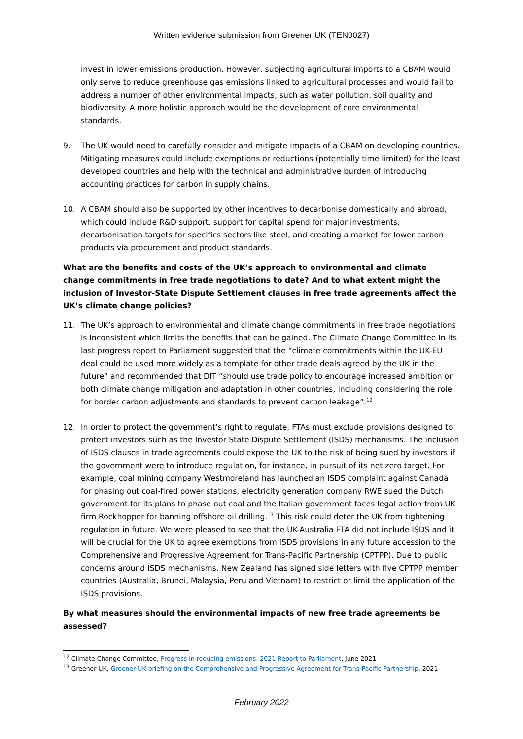Written evidence submission from Greener UK (TEN0027)
invest in lower emissions production. However, subjecting agricultural imports to a CBAM would only serve to reduce greenhouse gas emissions linked to agricultural processes and would fail to address a number of other environmental impacts, such as water pollution, soil quality and biodiversity. A more holistic approach would be the development of core environmental standards.
9. The UK would need to carefully consider and mitigate impacts of a CBAM on developing countries. Mitigating measures could include exemptions or reductions (potentially time limited) for the least developed countries and help with the technical and administrative burden of introducing accounting practices for carbon in supply chains.
10. A CBAM should also be supported by other incentives to decarbonise domestically and abroad, which could include R&D support, support for capital spend for major investments, decarbonisation targets for specifics sectors like steel, and creating a market for lower carbon products via procurement and product standards.
What are the benefits and costs of the UK’s approach to environmental and climate change commitments in free trade negotiations to date? And to what extent might the inclusion of Investor-State Dispute Settlement clauses in free trade agreements affect the UK’s climate change policies?
11. The UK’s approach to environmental and climate change commitments in free trade negotiations is inconsistent which limits the benefits that can be gained. The Climate Change Committee in its last progress report to Parliament suggested that the “climate commitments within the UK-EU deal could be used more widely as a template for other trade deals agreed by the UK in the future” and recommended that DIT “should use trade policy to encourage increased ambition on both climate change mitigation and adaptation in other countries, including considering the role for border carbon adjustments and standards to prevent carbon leakage”.<sup>12</sup>
12. In order to protect the government’s right to regulate, FTAs must exclude provisions designed to protect investors such as the Investor State Dispute Settlement (ISDS) mechanisms. The inclusion of ISDS clauses in trade agreements could expose the UK to the risk of being sued by investors if the government were to introduce regulation, for instance, in pursuit of its net zero target. For example, coal mining company Westmoreland has launched an ISDS complaint against Canada for phasing out coal-fired power stations, electricity generation company RWE sued the Dutch government for its plans to phase out coal and the Italian government faces legal action from UK firm Rockhopper for banning offshore oil drilling.<sup>13</sup> This risk could deter the UK from tightening regulation in future. We were pleased to see that the UK-Australia FTA did not include ISDS and it will be crucial for the UK to agree exemptions from ISDS provisions in any future accession to the Comprehensive and Progressive Agreement for Trans-Pacific Partnership (CPTPP). Due to public concerns around ISDS mechanisms, New Zealand has signed side letters with five CPTPP member countries (Australia, Brunei, Malaysia, Peru and Vietnam) to restrict or limit the application of the ISDS provisions.
By what measures should the environmental impacts of new free trade agreements be assessed?
<sup>12</sup> Climate Change Committee, Progress in reducing emissions: 2021 Report to Parliament, June 2021
<sup>13</sup> Greener UK, Greener UK briefing on the Comprehensive and Progressive Agreement for Trans-Pacific Partnership, 2021
February 2022